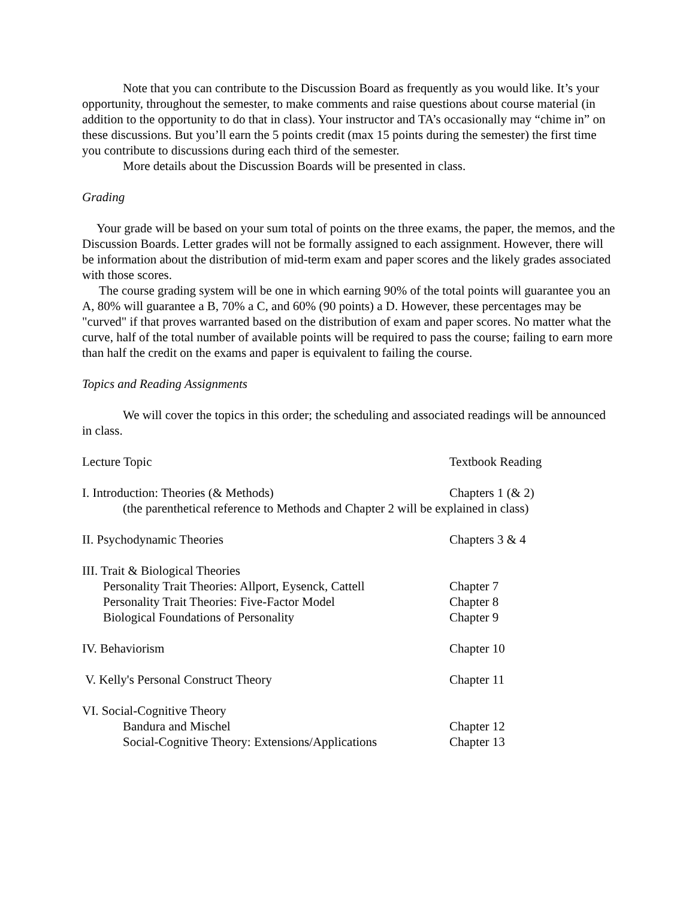Note that you can contribute to the Discussion Board as frequently as you would like. It’s your opportunity, throughout the semester, to make comments and raise questions about course material (in addition to the opportunity to do that in class). Your instructor and TA’s occasionally may “chime in” on these discussions. But you’ll earn the 5 points credit (max 15 points during the semester) the first time you contribute to discussions during each third of the semester.
More details about the Discussion Boards will be presented in class.
Grading
Your grade will be based on your sum total of points on the three exams, the paper, the memos, and the Discussion Boards. Letter grades will not be formally assigned to each assignment. However, there will be information about the distribution of mid-term exam and paper scores and the likely grades associated with those scores.
The course grading system will be one in which earning 90% of the total points will guarantee you an A, 80% will guarantee a B, 70% a C, and 60% (90 points) a D. However, these percentages may be "curved" if that proves warranted based on the distribution of exam and paper scores. No matter what the curve, half of the total number of available points will be required to pass the course; failing to earn more than half the credit on the exams and paper is equivalent to failing the course.
Topics and Reading Assignments
We will cover the topics in this order; the scheduling and associated readings will be announced in class.
| Lecture Topic | Textbook Reading |
| I. Introduction: Theories (& Methods) | Chapters 1 (& 2) |
| (the parenthetical reference to Methods and Chapter 2 will be explained in class) | |
| II. Psychodynamic Theories | Chapters 3 & 4 |
| III. Trait & Biological Theories | |
| Personality Trait Theories: Allport, Eysenck, Cattell | Chapter 7 |
| Personality Trait Theories: Five-Factor Model | Chapter 8 |
| Biological Foundations of Personality | Chapter 9 |
| IV. Behaviorism | Chapter 10 |
| V. Kelly's Personal Construct Theory | Chapter 11 |
| VI. Social-Cognitive Theory | |
| Bandura and Mischel | Chapter 12 |
| Social-Cognitive Theory: Extensions/Applications | Chapter 13 |